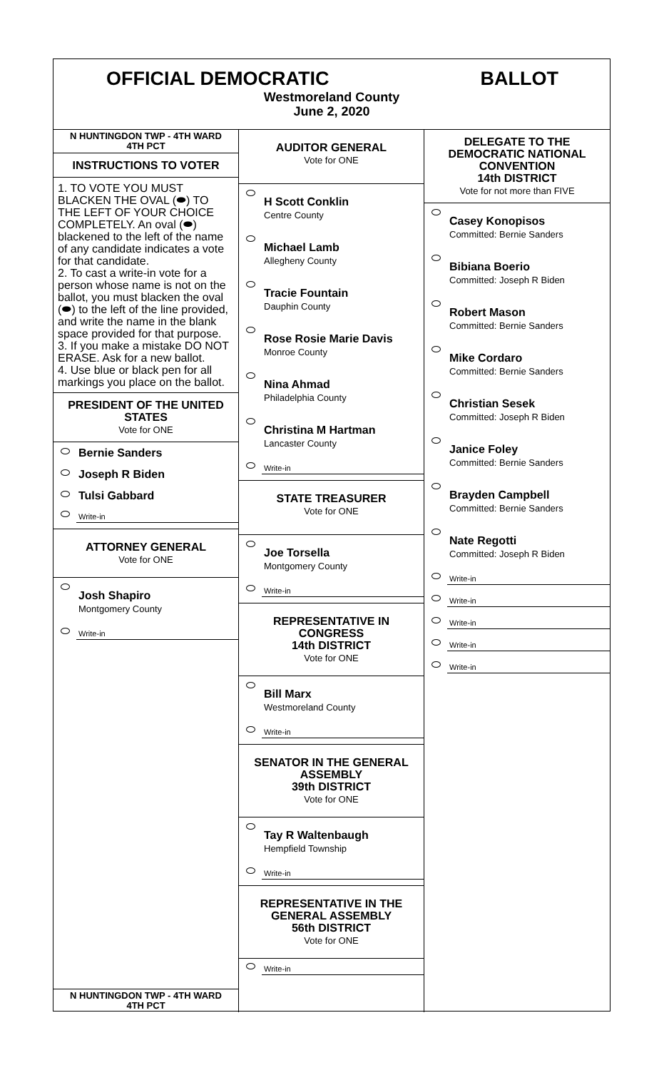OFFICIAL DEMOCRATIC BALLOT
Westmoreland County
June 2, 2020
N HUNTINGDON TWP - 4TH WARD
4TH PCT
INSTRUCTIONS TO VOTER
1. TO VOTE YOU MUST BLACKEN THE OVAL (⬬) TO THE LEFT OF YOUR CHOICE COMPLETELY. An oval (⬬) blackened to the left of the name of any candidate indicates a vote for that candidate.
2. To cast a write-in vote for a person whose name is not on the ballot, you must blacken the oval (⬬) to the left of the line provided, and write the name in the blank space provided for that purpose.
3. If you make a mistake DO NOT ERASE. Ask for a new ballot.
4. Use blue or black pen for all markings you place on the ballot.
PRESIDENT OF THE UNITED STATES
Vote for ONE
Bernie Sanders
Joseph R Biden
Tulsi Gabbard
Write-in
ATTORNEY GENERAL
Vote for ONE
Josh Shapiro
Montgomery County
Write-in
N HUNTINGDON TWP - 4TH WARD
4TH PCT
AUDITOR GENERAL
Vote for ONE
H Scott Conklin
Centre County
Michael Lamb
Allegheny County
Tracie Fountain
Dauphin County
Rose Rosie Marie Davis
Monroe County
Nina Ahmad
Philadelphia County
Christina M Hartman
Lancaster County
Write-in
STATE TREASURER
Vote for ONE
Joe Torsella
Montgomery County
Write-in
REPRESENTATIVE IN CONGRESS
14th DISTRICT
Vote for ONE
Bill Marx
Westmoreland County
Write-in
SENATOR IN THE GENERAL ASSEMBLY
39th DISTRICT
Vote for ONE
Tay R Waltenbaugh
Hempfield Township
Write-in
REPRESENTATIVE IN THE GENERAL ASSEMBLY
56th DISTRICT
Vote for ONE
Write-in
DELEGATE TO THE DEMOCRATIC NATIONAL CONVENTION
14th DISTRICT
Vote for not more than FIVE
Casey Konopisos
Committed: Bernie Sanders
Bibiana Boerio
Committed: Joseph R Biden
Robert Mason
Committed: Bernie Sanders
Mike Cordaro
Committed: Bernie Sanders
Christian Sesek
Committed: Joseph R Biden
Janice Foley
Committed: Bernie Sanders
Brayden Campbell
Committed: Bernie Sanders
Nate Regotti
Committed: Joseph R Biden
Write-in
Write-in
Write-in
Write-in
Write-in